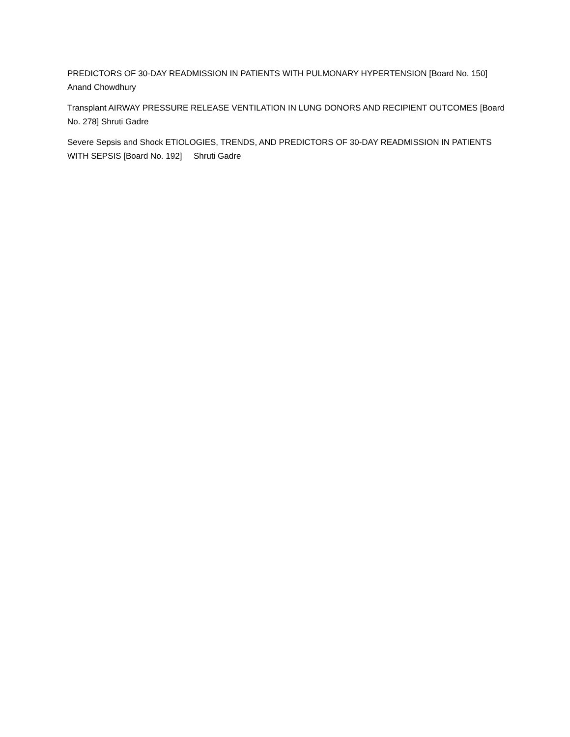PREDICTORS OF 30-DAY READMISSION IN PATIENTS WITH PULMONARY HYPERTENSION [Board No. 150] Anand Chowdhury
Transplant AIRWAY PRESSURE RELEASE VENTILATION IN LUNG DONORS AND RECIPIENT OUTCOMES [Board No. 278] Shruti Gadre
Severe Sepsis and Shock ETIOLOGIES, TRENDS, AND PREDICTORS OF 30-DAY READMISSION IN PATIENTS WITH SEPSIS [Board No. 192] Shruti Gadre